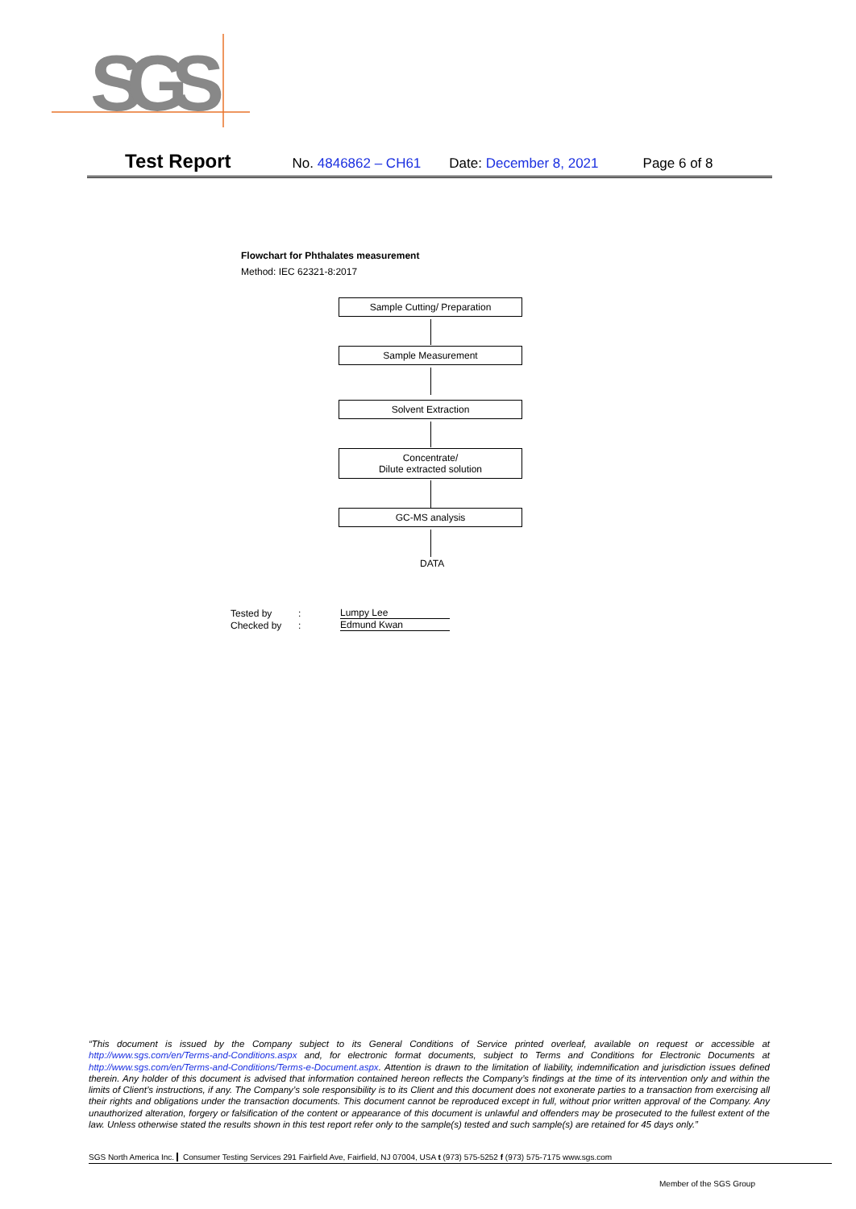SGS
Test Report No. 4846862 – CH61 Date: December 8, 2021 Page 6 of 8
Flowchart for Phthalates measurement
Method: IEC 62321-8:2017
Sample Cutting/ Preparation
Sample Measurement
Solvent Extraction
Concentrate/
Dilute extracted solution
GC-MS analysis
DATA
| Tested by | : | Lumpy Lee |
| Checked by | : | Edmund Kwan |
“This document is issued by the Company subject to its General Conditions of Service printed overleaf, available on request or accessible at http://www.sgs.com/en/Terms-and-Conditions.aspx and, for electronic format documents, subject to Terms and Conditions for Electronic Documents at http://www.sgs.com/en/Terms-and-Conditions/Terms-e-Document.aspx. Attention is drawn to the limitation of liability, indemnification and jurisdiction issues defined therein. Any holder of this document is advised that information contained hereon reflects the Company’s findings at the time of its intervention only and within the limits of Client’s instructions, if any. The Company’s sole responsibility is to its Client and this document does not exonerate parties to a transaction from exercising all their rights and obligations under the transaction documents. This document cannot be reproduced except in full, without prior written approval of the Company. Any unauthorized alteration, forgery or falsification of the content or appearance of this document is unlawful and offenders may be prosecuted to the fullest extent of the law. Unless otherwise stated the results shown in this test report refer only to the sample(s) tested and such sample(s) are retained for 45 days only.”
SGS North America Inc. Consumer Testing Services 291 Fairfield Ave, Fairfield, NJ 07004, USA t (973) 575-5252 f (973) 575-7175 www.sgs.com
Member of the SGS Group